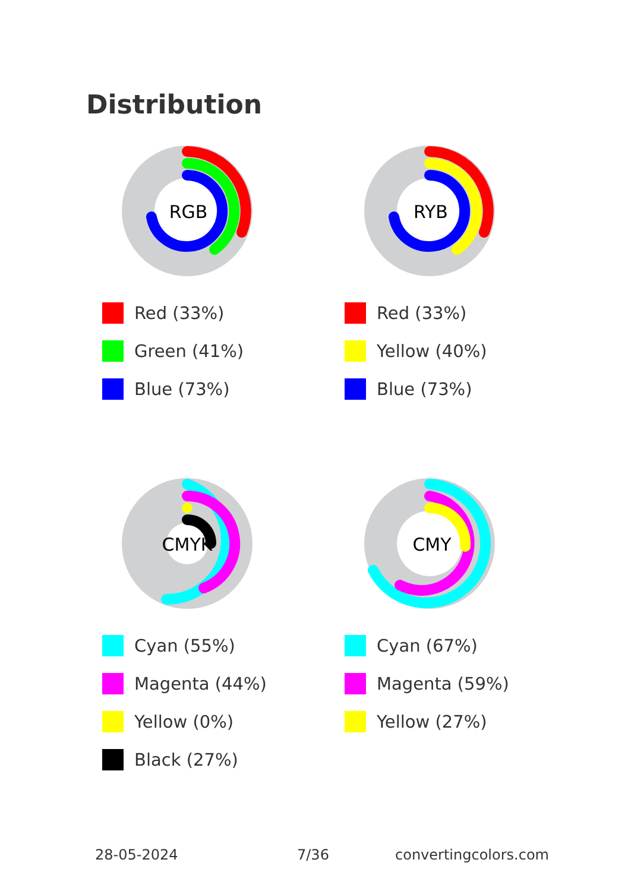Distribution
RGB
Red (33%)
Green (41%)
Blue (73%)
RYB
Red (33%)
Yellow (40%)
Blue (73%)
CMYK
Cyan (55%)
Magenta (44%)
Yellow (0%)
Black (27%)
CMY
Cyan (67%)
Magenta (59%)
Yellow (27%)
28-05-2024 7/36 convertingcolors.com